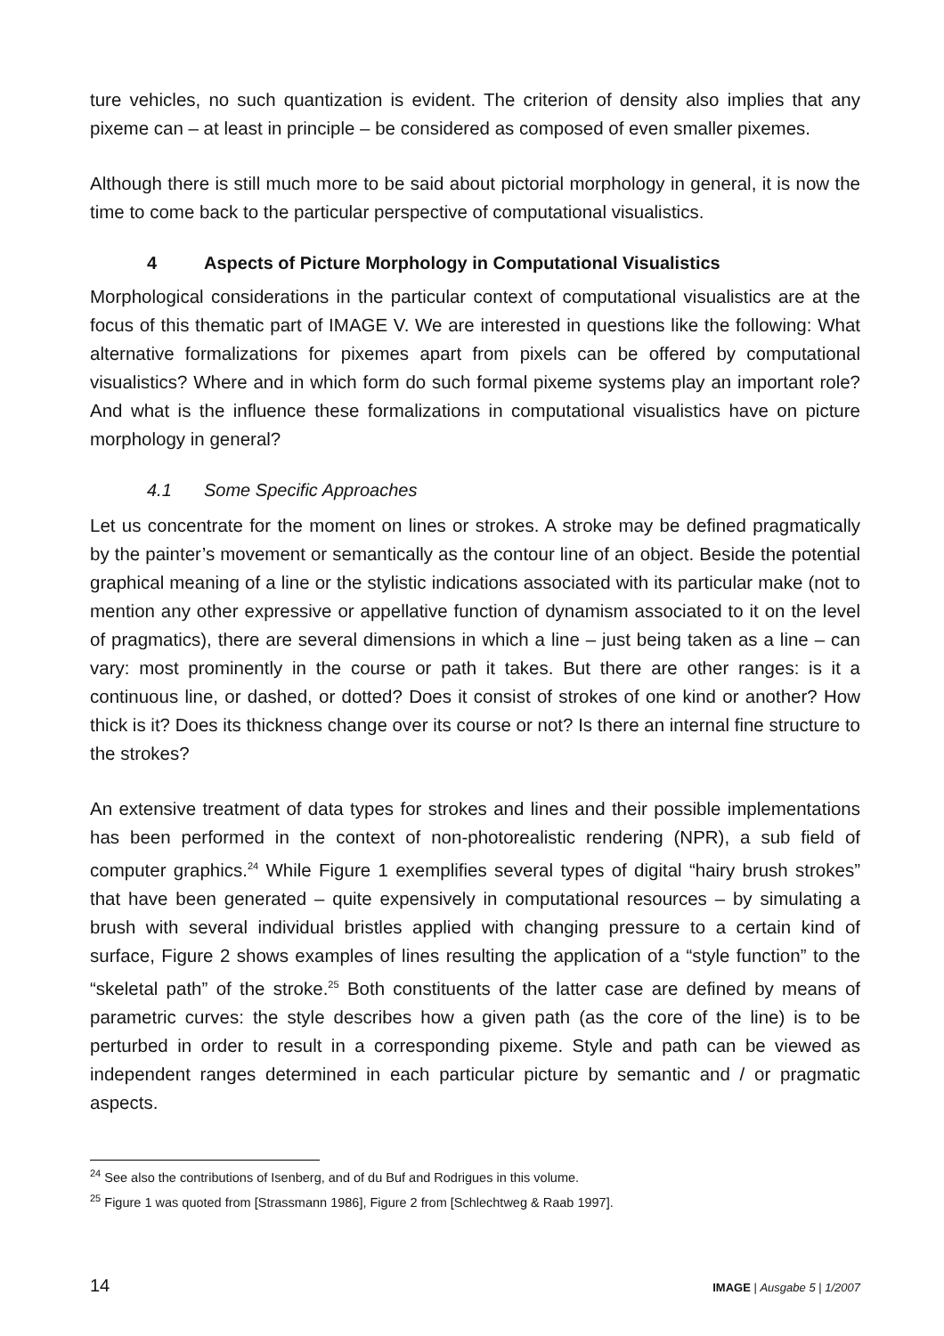ture vehicles, no such quantization is evident. The criterion of density also implies that any pixeme can – at least in principle – be considered as composed of even smaller pixemes.
Although there is still much more to be said about pictorial morphology in general, it is now the time to come back to the particular perspective of computational visualistics.
4 Aspects of Picture Morphology in Computational Visualistics
Morphological considerations in the particular context of computational visualistics are at the focus of this thematic part of IMAGE V. We are interested in questions like the following: What alternative formalizations for pixemes apart from pixels can be offered by computational visualistics? Where and in which form do such formal pixeme systems play an important role? And what is the influence these formalizations in computational visualistics have on picture morphology in general?
4.1 Some Specific Approaches
Let us concentrate for the moment on lines or strokes. A stroke may be defined pragmatically by the painter’s movement or semantically as the contour line of an object. Beside the potential graphical meaning of a line or the stylistic indications associated with its particular make (not to mention any other expressive or appellative function of dynamism associated to it on the level of pragmatics), there are several dimensions in which a line – just being taken as a line – can vary: most prominently in the course or path it takes. But there are other ranges: is it a continuous line, or dashed, or dotted? Does it consist of strokes of one kind or another? How thick is it? Does its thickness change over its course or not? Is there an internal fine structure to the strokes?
An extensive treatment of data types for strokes and lines and their possible implementations has been performed in the context of non-photorealistic rendering (NPR), a sub field of computer graphics.<sup>24</sup> While Figure 1 exemplifies several types of digital “hairy brush strokes” that have been generated – quite expensively in computational resources – by simulating a brush with several individual bristles applied with changing pressure to a certain kind of surface, Figure 2 shows examples of lines resulting the application of a “style function” to the “skeletal path” of the stroke.<sup>25</sup> Both constituents of the latter case are defined by means of parametric curves: the style describes how a given path (as the core of the line) is to be perturbed in order to result in a corresponding pixeme. Style and path can be viewed as independent ranges determined in each particular picture by semantic and / or pragmatic aspects.
<sup>24</sup> See also the contributions of Isenberg, and of du Buf and Rodrigues in this volume.
<sup>25</sup> Figure 1 was quoted from [Strassmann 1986], Figure 2 from [Schlechtweg & Raab 1997].
14 IMAGE | Ausgabe 5 | 1/2007